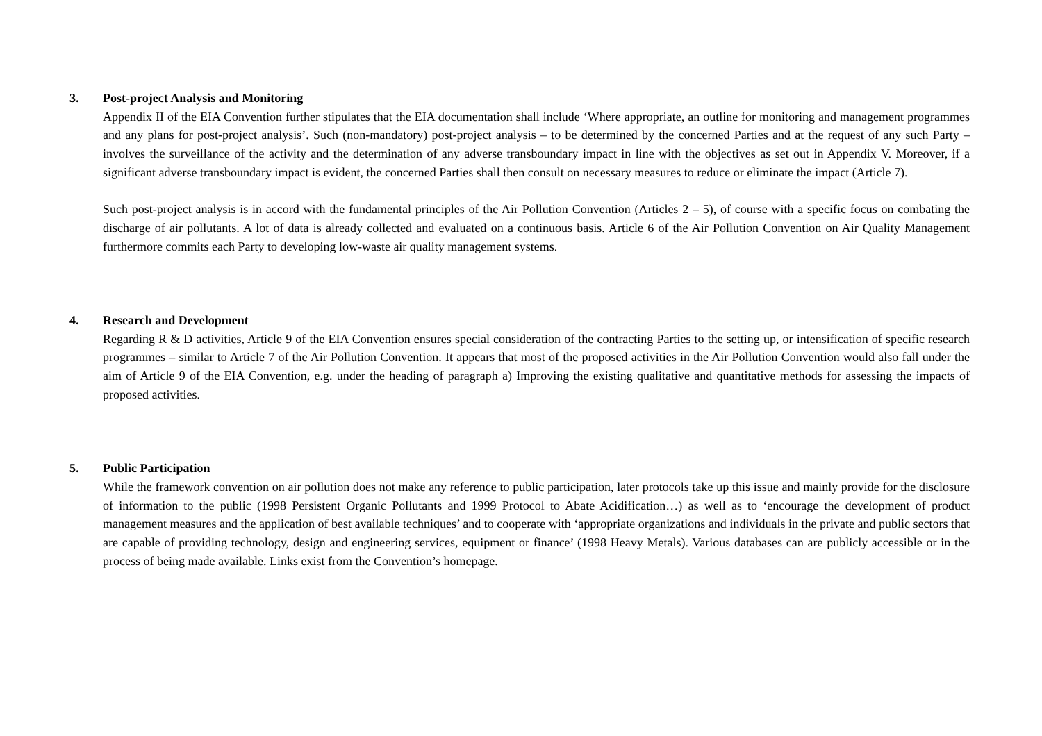3. Post-project Analysis and Monitoring
Appendix II of the EIA Convention further stipulates that the EIA documentation shall include ‘Where appropriate, an outline for monitoring and management programmes and any plans for post-project analysis’. Such (non-mandatory) post-project analysis – to be determined by the concerned Parties and at the request of any such Party – involves the surveillance of the activity and the determination of any adverse transboundary impact in line with the objectives as set out in Appendix V. Moreover, if a significant adverse transboundary impact is evident, the concerned Parties shall then consult on necessary measures to reduce or eliminate the impact (Article 7).
Such post-project analysis is in accord with the fundamental principles of the Air Pollution Convention (Articles 2 – 5), of course with a specific focus on combating the discharge of air pollutants. A lot of data is already collected and evaluated on a continuous basis. Article 6 of the Air Pollution Convention on Air Quality Management furthermore commits each Party to developing low-waste air quality management systems.
4. Research and Development
Regarding R & D activities, Article 9 of the EIA Convention ensures special consideration of the contracting Parties to the setting up, or intensification of specific research programmes – similar to Article 7 of the Air Pollution Convention. It appears that most of the proposed activities in the Air Pollution Convention would also fall under the aim of Article 9 of the EIA Convention, e.g. under the heading of paragraph a) Improving the existing qualitative and quantitative methods for assessing the impacts of proposed activities.
5. Public Participation
While the framework convention on air pollution does not make any reference to public participation, later protocols take up this issue and mainly provide for the disclosure of information to the public (1998 Persistent Organic Pollutants and 1999 Protocol to Abate Acidification…) as well as to ‘encourage the development of product management measures and the application of best available techniques’ and to cooperate with ‘appropriate organizations and individuals in the private and public sectors that are capable of providing technology, design and engineering services, equipment or finance’ (1998 Heavy Metals). Various databases can are publicly accessible or in the process of being made available. Links exist from the Convention’s homepage.